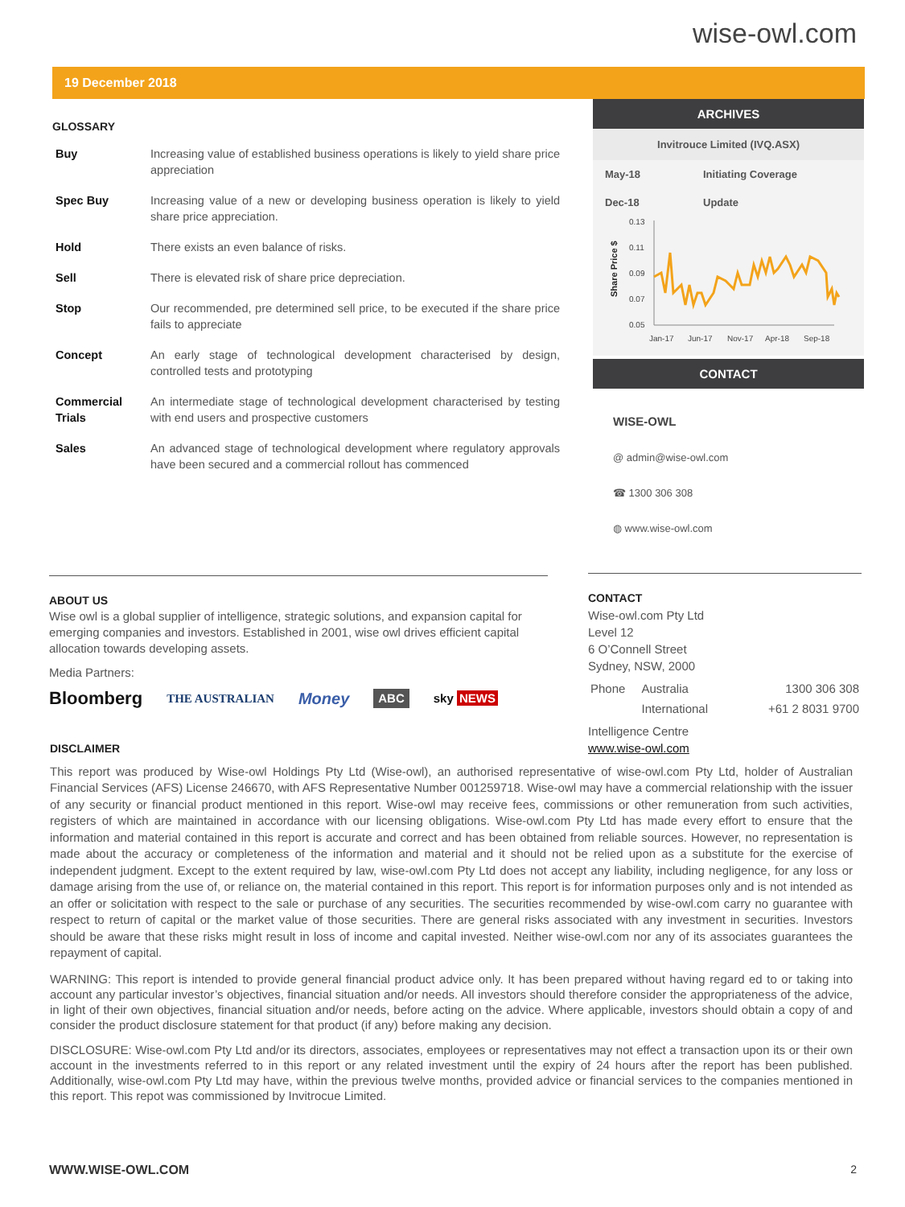wise-owl.com
19 December 2018
GLOSSARY
| Buy | Increasing value of established business operations is likely to yield share price appreciation |
| Spec Buy | Increasing value of a new or developing business operation is likely to yield share price appreciation. |
| Hold | There exists an even balance of risks. |
| Sell | There is elevated risk of share price depreciation. |
| Stop | Our recommended, pre determined sell price, to be executed if the share price fails to appreciate |
| Concept | An early stage of technological development characterised by design, controlled tests and prototyping |
| Commercial Trials | An intermediate stage of technological development characterised by testing with end users and prospective customers |
| Sales | An advanced stage of technological development where regulatory approvals have been secured and a commercial rollout has commenced |
ARCHIVES
Invitrouce Limited (IVQ.ASX)
May-18 Initiating Coverage
Dec-18 Update
Share Price $
0.13
0.11
0.09
0.07
0.05
Jan-17
Jun-17
Nov-17
Apr-18
Sep-18
CONTACT
WISE-OWL
@ admin@wise-owl.com
☎ 1300 306 308
◍ www.wise-owl.com
ABOUT US
Wise owl is a global supplier of intelligence, strategic solutions, and expansion capital for emerging companies and investors. Established in 2001, wise owl drives efficient capital allocation towards developing assets.
Media Partners:
Bloomberg THE AUSTRALIAN Money ABC sky NEWS
CONTACT
Wise-owl.com Pty Ltd
Level 12
6 O’Connell Street
Sydney, NSW, 2000
| Phone | Australia | 1300 306 308 |
| | International | +61 2 8031 9700 |
Intelligence Centre
www.wise-owl.com
DISCLAIMER
This report was produced by Wise-owl Holdings Pty Ltd (Wise-owl), an authorised representative of wise-owl.com Pty Ltd, holder of Australian Financial Services (AFS) License 246670, with AFS Representative Number 001259718. Wise-owl may have a commercial relationship with the issuer of any security or financial product mentioned in this report. Wise-owl may receive fees, commissions or other remuneration from such activities, registers of which are maintained in accordance with our licensing obligations. Wise-owl.com Pty Ltd has made every effort to ensure that the information and material contained in this report is accurate and correct and has been obtained from reliable sources. However, no representation is made about the accuracy or completeness of the information and material and it should not be relied upon as a substitute for the exercise of independent judgment. Except to the extent required by law, wise-owl.com Pty Ltd does not accept any liability, including negligence, for any loss or damage arising from the use of, or reliance on, the material contained in this report. This report is for information purposes only and is not intended as an offer or solicitation with respect to the sale or purchase of any securities. The securities recommended by wise-owl.com carry no guarantee with respect to return of capital or the market value of those securities. There are general risks associated with any investment in securities. Investors should be aware that these risks might result in loss of income and capital invested. Neither wise-owl.com nor any of its associates guarantees the repayment of capital.
WARNING: This report is intended to provide general financial product advice only. It has been prepared without having regard ed to or taking into account any particular investor’s objectives, financial situation and/or needs. All investors should therefore consider the appropriateness of the advice, in light of their own objectives, financial situation and/or needs, before acting on the advice. Where applicable, investors should obtain a copy of and consider the product disclosure statement for that product (if any) before making any decision.
DISCLOSURE: Wise-owl.com Pty Ltd and/or its directors, associates, employees or representatives may not effect a transaction upon its or their own account in the investments referred to in this report or any related investment until the expiry of 24 hours after the report has been published. Additionally, wise-owl.com Pty Ltd may have, within the previous twelve months, provided advice or financial services to the companies mentioned in this report. This repot was commissioned by Invitrocue Limited.
WWW.WISE-OWL.COM 2